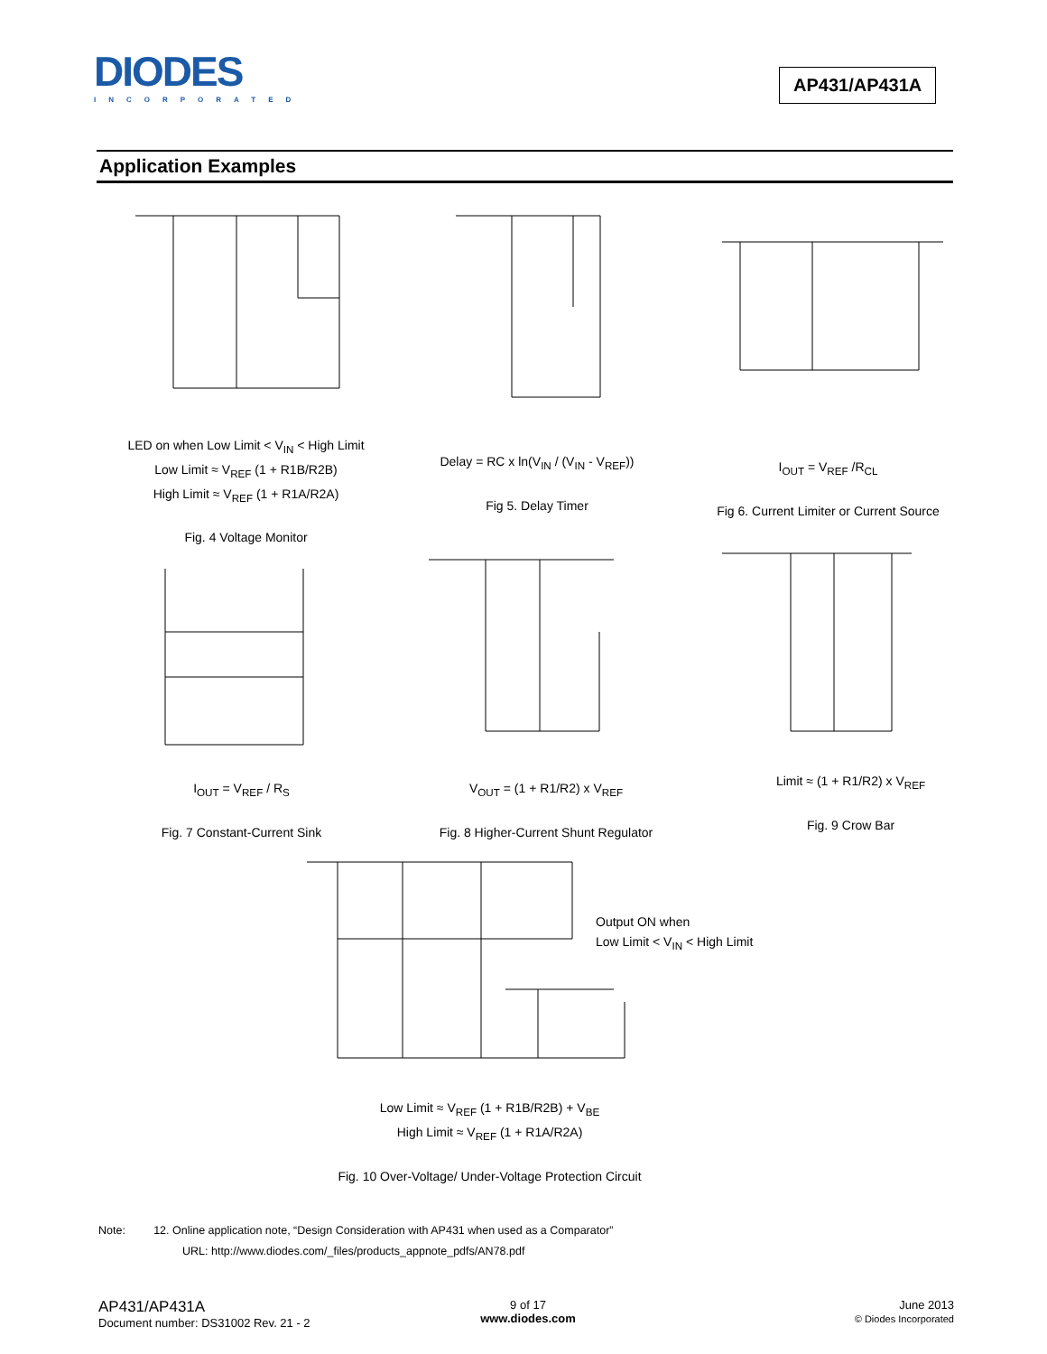DIODES
INCORPORATED
AP431/AP431A
Application Examples
LED on when Low Limit < V<sub>IN</sub> < High Limit
Low Limit ≈ V<sub>REF</sub> (1 + R1B/R2B)
High Limit ≈ V<sub>REF</sub> (1 + R1A/R2A)
Fig. 4 Voltage Monitor
Delay = RC x ln(V<sub>IN</sub> / (V<sub>IN</sub> - V<sub>REF</sub>))
Fig 5. Delay Timer
I<sub>OUT</sub> = V<sub>REF</sub> /R<sub>CL</sub>
Fig 6. Current Limiter or Current Source
I<sub>OUT</sub> = V<sub>REF</sub> / R<sub>S</sub>
Fig. 7 Constant-Current Sink
V<sub>OUT</sub> = (1 + R1/R2) x V<sub>REF</sub>
Fig. 8 Higher-Current Shunt Regulator
Limit ≈ (1 + R1/R2) x V<sub>REF</sub>
Fig. 9 Crow Bar
Output ON when
Low Limit < V<sub>IN</sub> < High Limit
Low Limit ≈ V<sub>REF</sub> (1 + R1B/R2B) + V<sub>BE</sub>
High Limit ≈ V<sub>REF</sub> (1 + R1A/R2A)
Fig. 10 Over-Voltage/ Under-Voltage Protection Circuit
Note: 12. Online application note, “Design Consideration with AP431 when used as a Comparator”
URL: http://www.diodes.com/_files/products_appnote_pdfs/AN78.pdf
AP431/AP431A
Document number: DS31002 Rev. 21 - 2
9 of 17
www.diodes.com
June 2013
© Diodes Incorporated